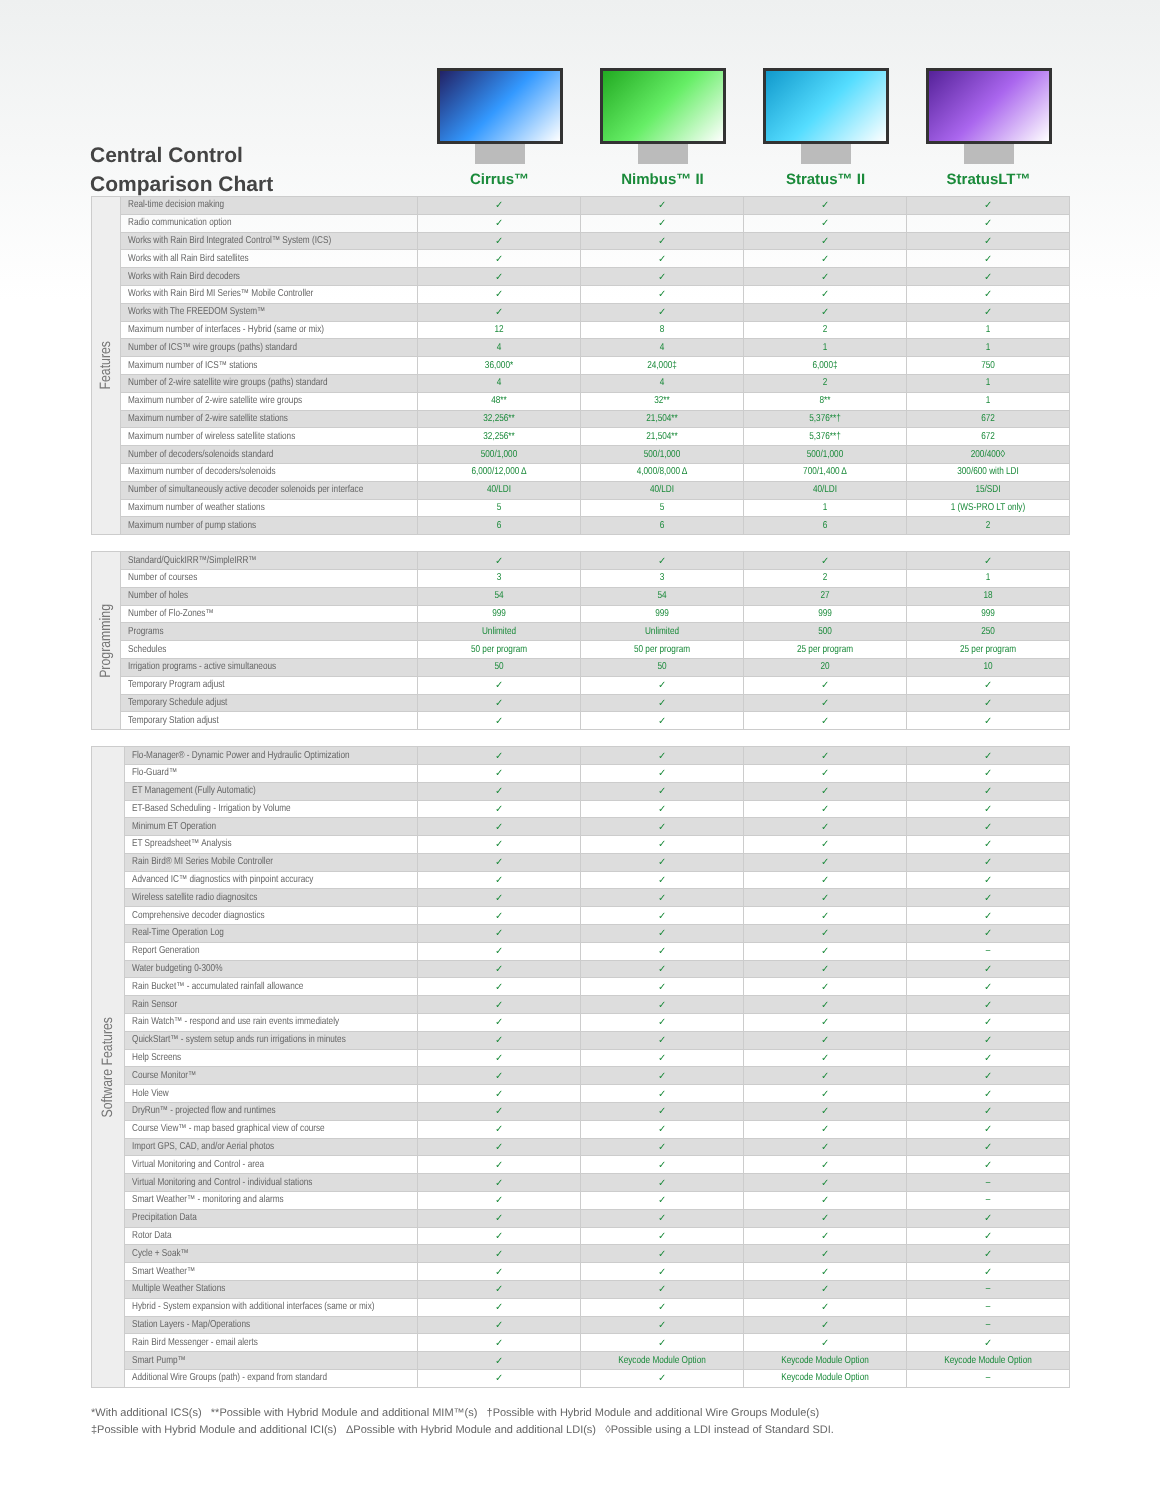Central Control
Comparison Chart
Cirrus™ Nimbus™ II Stratus™ II StratusLT™
| Features | Real-time decision making | ✓ | ✓ | ✓ | ✓ |
| | Radio communication option | ✓ | ✓ | ✓ | ✓ |
| | Works with Rain Bird Integrated Control™ System (ICS) | ✓ | ✓ | ✓ | ✓ |
| | Works with all Rain Bird satellites | ✓ | ✓ | ✓ | ✓ |
| | Works with Rain Bird decoders | ✓ | ✓ | ✓ | ✓ |
| | Works with Rain Bird MI Series™ Mobile Controller | ✓ | ✓ | ✓ | ✓ |
| | Works with The FREEDOM System™ | ✓ | ✓ | ✓ | ✓ |
| | Maximum number of interfaces - Hybrid (same or mix) | 12 | 8 | 2 | 1 |
| | Number of ICS™ wire groups (paths) standard | 4 | 4 | 1 | 1 |
| | Maximum number of ICS™ stations | 36,000* | 24,000‡ | 6,000‡ | 750 |
| | Number of 2-wire satellite wire groups (paths) standard | 4 | 4 | 2 | 1 |
| | Maximum number of 2-wire satellite wire groups | 48** | 32** | 8** | 1 |
| | Maximum number of 2-wire satellite stations | 32,256** | 21,504** | 5,376**† | 672 |
| | Maximum number of wireless satellite stations | 32,256** | 21,504** | 5,376**† | 672 |
| | Number of decoders/solenoids standard | 500/1,000 | 500/1,000 | 500/1,000 | 200/400◊ |
| | Maximum number of decoders/solenoids | 6,000/12,000 Δ | 4,000/8,000 Δ | 700/1,400 Δ | 300/600 with LDI |
| | Number of simultaneously active decoder solenoids per interface | 40/LDI | 40/LDI | 40/LDI | 15/SDI |
| | Maximum number of weather stations | 5 | 5 | 1 | 1 (WS-PRO LT only) |
| | Maximum number of pump stations | 6 | 6 | 6 | 2 |
| Programming | Standard/QuickIRR™/SimpleIRR™ | ✓ | ✓ | ✓ | ✓ |
| | Number of courses | 3 | 3 | 2 | 1 |
| | Number of holes | 54 | 54 | 27 | 18 |
| | Number of Flo-Zones™ | 999 | 999 | 999 | 999 |
| | Programs | Unlimited | Unlimited | 500 | 250 |
| | Schedules | 50 per program | 50 per program | 25 per program | 25 per program |
| | Irrigation programs - active simultaneous | 50 | 50 | 20 | 10 |
| | Temporary Program adjust | ✓ | ✓ | ✓ | ✓ |
| | Temporary Schedule adjust | ✓ | ✓ | ✓ | ✓ |
| | Temporary Station adjust | ✓ | ✓ | ✓ | ✓ |
| Software Features | Flo-Manager® - Dynamic Power and Hydraulic Optimization | ✓ | ✓ | ✓ | ✓ |
| | Flo-Guard™ | ✓ | ✓ | ✓ | ✓ |
| | ET Management (Fully Automatic) | ✓ | ✓ | ✓ | ✓ |
| | ET-Based Scheduling - Irrigation by Volume | ✓ | ✓ | ✓ | ✓ |
| | Minimum ET Operation | ✓ | ✓ | ✓ | ✓ |
| | ET Spreadsheet™ Analysis | ✓ | ✓ | ✓ | ✓ |
| | Rain Bird® MI Series Mobile Controller | ✓ | ✓ | ✓ | ✓ |
| | Advanced IC™ diagnostics with pinpoint accuracy | ✓ | ✓ | ✓ | ✓ |
| | Wireless satellite radio diagnositcs | ✓ | ✓ | ✓ | ✓ |
| | Comprehensive decoder diagnostics | ✓ | ✓ | ✓ | ✓ |
| | Real-Time Operation Log | ✓ | ✓ | ✓ | ✓ |
| | Report Generation | ✓ | ✓ | ✓ | – |
| | Water budgeting 0-300% | ✓ | ✓ | ✓ | ✓ |
| | Rain Bucket™ - accumulated rainfall allowance | ✓ | ✓ | ✓ | ✓ |
| | Rain Sensor | ✓ | ✓ | ✓ | ✓ |
| | Rain Watch™ - respond and use rain events immediately | ✓ | ✓ | ✓ | ✓ |
| | QuickStart™ - system setup ands run irrigations in minutes | ✓ | ✓ | ✓ | ✓ |
| | Help Screens | ✓ | ✓ | ✓ | ✓ |
| | Course Monitor™ | ✓ | ✓ | ✓ | ✓ |
| | Hole View | ✓ | ✓ | ✓ | ✓ |
| | DryRun™ - projected flow and runtimes | ✓ | ✓ | ✓ | ✓ |
| | Course View™ - map based graphical view of course | ✓ | ✓ | ✓ | ✓ |
| | Import GPS, CAD, and/or Aerial photos | ✓ | ✓ | ✓ | ✓ |
| | Virtual Monitoring and Control - area | ✓ | ✓ | ✓ | ✓ |
| | Virtual Monitoring and Control - individual stations | ✓ | ✓ | ✓ | – |
| | Smart Weather™ - monitoring and alarms | ✓ | ✓ | ✓ | – |
| | Precipitation Data | ✓ | ✓ | ✓ | ✓ |
| | Rotor Data | ✓ | ✓ | ✓ | ✓ |
| | Cycle + Soak™ | ✓ | ✓ | ✓ | ✓ |
| | Smart Weather™ | ✓ | ✓ | ✓ | ✓ |
| | Multiple Weather Stations | ✓ | ✓ | ✓ | – |
| | Hybrid - System expansion with additional interfaces (same or mix) | ✓ | ✓ | ✓ | – |
| | Station Layers - Map/Operations | ✓ | ✓ | ✓ | – |
| | Rain Bird Messenger - email alerts | ✓ | ✓ | ✓ | ✓ |
| | Smart Pump™ | ✓ | Keycode Module Option | Keycode Module Option | Keycode Module Option |
| | Additional Wire Groups (path) - expand from standard | ✓ | ✓ | Keycode Module Option | – |
*With additional ICS(s) **Possible with Hybrid Module and additional MIM™(s) †Possible with Hybrid Module and additional Wire Groups Module(s)
‡Possible with Hybrid Module and additional ICI(s) ΔPossible with Hybrid Module and additional LDI(s) ◊Possible using a LDI instead of Standard SDI.